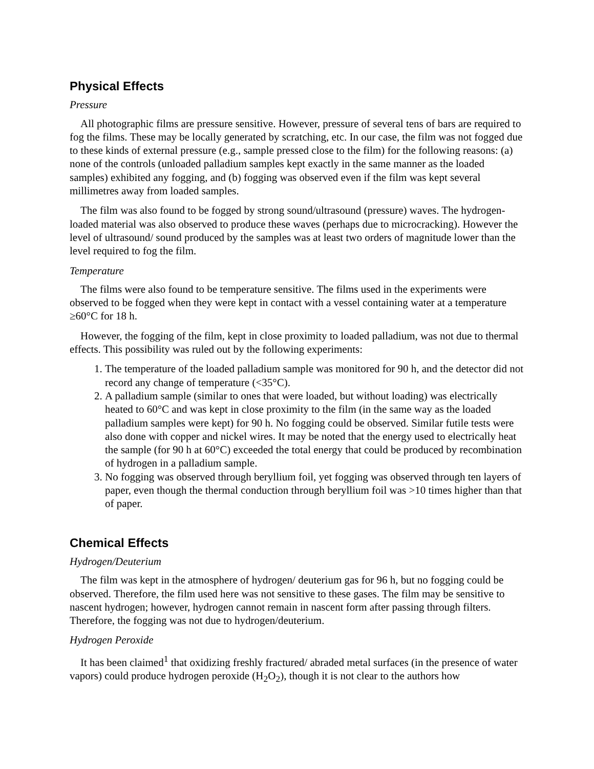Physical Effects
Pressure
All photographic films are pressure sensitive. However, pressure of several tens of bars are required to fog the films. These may be locally generated by scratching, etc. In our case, the film was not fogged due to these kinds of external pressure (e.g., sample pressed close to the film) for the following reasons: (a) none of the controls (unloaded palladium samples kept exactly in the same manner as the loaded samples) exhibited any fogging, and (b) fogging was observed even if the film was kept several millimetres away from loaded samples.
The film was also found to be fogged by strong sound/ultrasound (pressure) waves. The hydrogen-loaded material was also observed to produce these waves (perhaps due to microcracking). However the level of ultrasound/ sound produced by the samples was at least two orders of magnitude lower than the level required to fog the film.
Temperature
The films were also found to be temperature sensitive. The films used in the experiments were observed to be fogged when they were kept in contact with a vessel containing water at a temperature ≥60°C for 18 h.
However, the fogging of the film, kept in close proximity to loaded palladium, was not due to thermal effects. This possibility was ruled out by the following experiments:
1. The temperature of the loaded palladium sample was monitored for 90 h, and the detector did not record any change of temperature (<35°C).
2. A palladium sample (similar to ones that were loaded, but without loading) was electrically heated to 60°C and was kept in close proximity to the film (in the same way as the loaded palladium samples were kept) for 90 h. No fogging could be observed. Similar futile tests were also done with copper and nickel wires. It may be noted that the energy used to electrically heat the sample (for 90 h at 60°C) exceeded the total energy that could be produced by recombination of hydrogen in a palladium sample.
3. No fogging was observed through beryllium foil, yet fogging was observed through ten layers of paper, even though the thermal conduction through beryllium foil was >10 times higher than that of paper.
Chemical Effects
Hydrogen/Deuterium
The film was kept in the atmosphere of hydrogen/ deuterium gas for 96 h, but no fogging could be observed. Therefore, the film used here was not sensitive to these gases. The film may be sensitive to nascent hydrogen; however, hydrogen cannot remain in nascent form after passing through filters. Therefore, the fogging was not due to hydrogen/deuterium.
Hydrogen Peroxide
It has been claimed<sup>1</sup> that oxidizing freshly fractured/ abraded metal surfaces (in the presence of water vapors) could produce hydrogen peroxide (H<sub>2</sub>O<sub>2</sub>), though it is not clear to the authors how